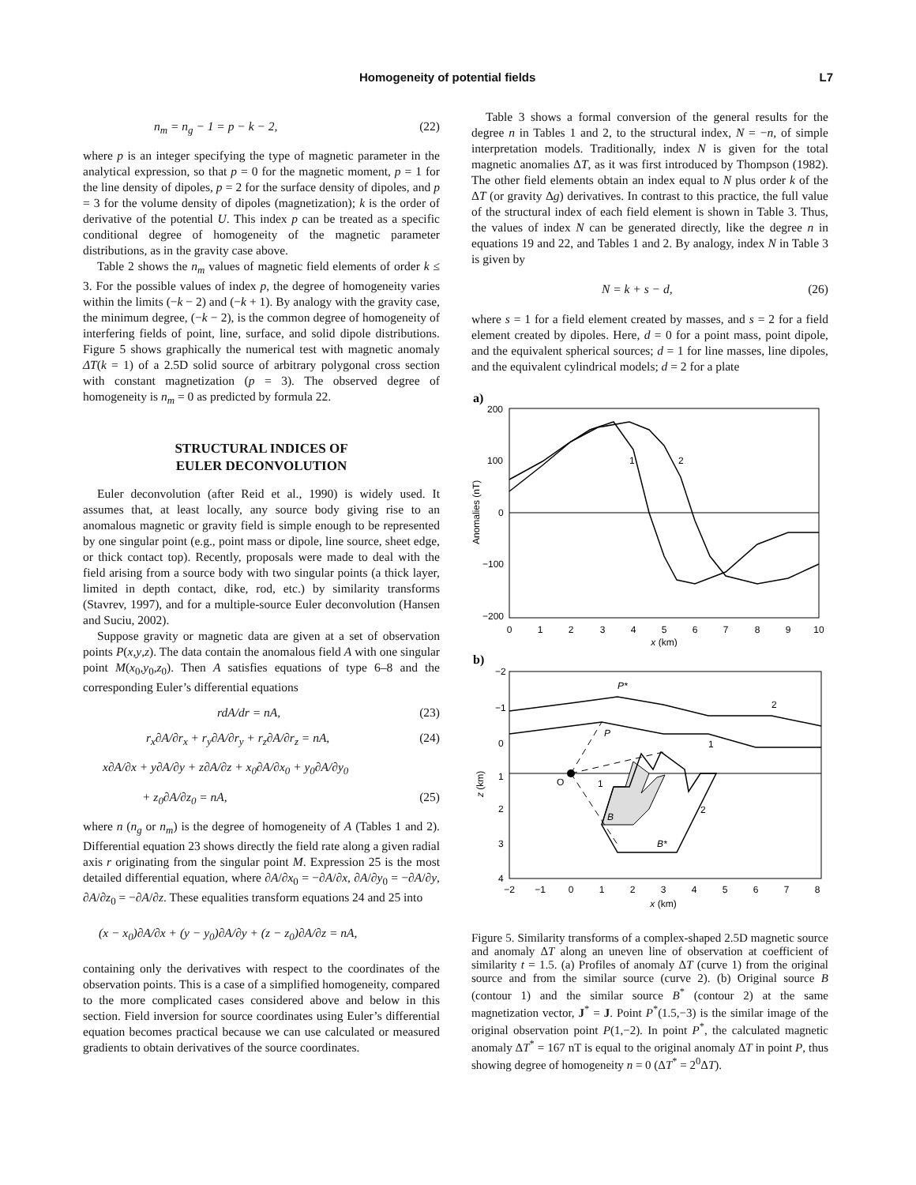Homogeneity of potential fields L7
n<sub>m</sub> = n<sub>g</sub> − 1 = p − k − 2, (22)
where p is an integer specifying the type of magnetic parameter in the analytical expression, so that p = 0 for the magnetic moment, p = 1 for the line density of dipoles, p = 2 for the surface density of dipoles, and p = 3 for the volume density of dipoles (magnetization); k is the order of derivative of the potential U. This index p can be treated as a specific conditional degree of homogeneity of the magnetic parameter distributions, as in the gravity case above.
Table 2 shows the n<sub>m</sub> values of magnetic field elements of order k ≤ 3. For the possible values of index p, the degree of homogeneity varies within the limits (−k − 2) and (−k + 1). By analogy with the gravity case, the minimum degree, (−k − 2), is the common degree of homogeneity of interfering fields of point, line, surface, and solid dipole distributions. Figure 5 shows graphically the numerical test with magnetic anomaly ΔT(k = 1) of a 2.5D solid source of arbitrary polygonal cross section with constant magnetization (p = 3). The observed degree of homogeneity is n<sub>m</sub> = 0 as predicted by formula 22.
STRUCTURAL INDICES OF
EULER DECONVOLUTION
Euler deconvolution (after Reid et al., 1990) is widely used. It assumes that, at least locally, any source body giving rise to an anomalous magnetic or gravity field is simple enough to be represented by one singular point (e.g., point mass or dipole, line source, sheet edge, or thick contact top). Recently, proposals were made to deal with the field arising from a source body with two singular points (a thick layer, limited in depth contact, dike, rod, etc.) by similarity transforms (Stavrev, 1997), and for a multiple-source Euler deconvolution (Hansen and Suciu, 2002).
Suppose gravity or magnetic data are given at a set of observation points P(x,y,z). The data contain the anomalous field A with one singular point M(x<sub>0</sub>,y<sub>0</sub>,z<sub>0</sub>). Then A satisfies equations of type 6–8 and the corresponding Euler’s differential equations
rdA/dr = nA, (23)
r<sub>x</sub>∂A/∂r<sub>x</sub> + r<sub>y</sub>∂A/∂r<sub>y</sub> + r<sub>z</sub>∂A/∂r<sub>z</sub> = nA, (24)
x∂A/∂x + y∂A/∂y + z∂A/∂z + x<sub>0</sub>∂A/∂x<sub>0</sub> + y<sub>0</sub>∂A/∂y<sub>0</sub>
+ z<sub>0</sub>∂A/∂z<sub>0</sub> = nA, (25)
where n (n<sub>g</sub> or n<sub>m</sub>) is the degree of homogeneity of A (Tables 1 and 2). Differential equation 23 shows directly the field rate along a given radial axis r originating from the singular point M. Expression 25 is the most detailed differential equation, where ∂A/∂x<sub>0</sub> = −∂A/∂x, ∂A/∂y<sub>0</sub> = −∂A/∂y, ∂A/∂z<sub>0</sub> = −∂A/∂z. These equalities transform equations 24 and 25 into
(x − x<sub>0</sub>)∂A/∂x + (y − y<sub>0</sub>)∂A/∂y + (z − z<sub>0</sub>)∂A/∂z = nA,
containing only the derivatives with respect to the coordinates of the observation points. This is a case of a simplified homogeneity, compared to the more complicated cases considered above and below in this section. Field inversion for source coordinates using Euler’s differential equation becomes practical because we can use calculated or measured gradients to obtain derivatives of the source coordinates.
Table 3 shows a formal conversion of the general results for the degree n in Tables 1 and 2, to the structural index, N = −n, of simple interpretation models. Traditionally, index N is given for the total magnetic anomalies ΔT, as it was first introduced by Thompson (1982). The other field elements obtain an index equal to N plus order k of the ΔT (or gravity Δg) derivatives. In contrast to this practice, the full value of the structural index of each field element is shown in Table 3. Thus, the values of index N can be generated directly, like the degree n in equations 19 and 22, and Tables 1 and 2. By analogy, index N in Table 3 is given by
N = k + s − d, (26)
where s = 1 for a field element created by masses, and s = 2 for a field element created by dipoles. Here, d = 0 for a point mass, point dipole, and the equivalent spherical sources; d = 1 for line masses, line dipoles, and the equivalent cylindrical models; d = 2 for a plate
a)
200
100
0
−100
−200
Anomalies (nT)
0
1
2
3
4
5
6
7
8
9
10
x (km)
1
2
b)
−2
−1
0
1
2
3
4
z (km)
−2
−1
0
1
2
3
4
5
6
7
8
x (km)
P*
P
O
1
2
1
2
B
B*
Figure 5. Similarity transforms of a complex-shaped 2.5D magnetic source and anomaly ΔT along an uneven line of observation at coefficient of similarity t = 1.5. (a) Profiles of anomaly ΔT (curve 1) from the original source and from the similar source (curve 2). (b) Original source B (contour 1) and the similar source B<sup>*</sup> (contour 2) at the same magnetization vector, J<sup>*</sup> = J. Point P<sup>*</sup>(1.5,−3) is the similar image of the original observation point P(1,−2). In point P<sup>*</sup>, the calculated magnetic anomaly ΔT<sup>*</sup> = 167 nT is equal to the original anomaly ΔT in point P, thus showing degree of homogeneity n = 0 (ΔT<sup>*</sup> = 2<sup>0</sup>ΔT).